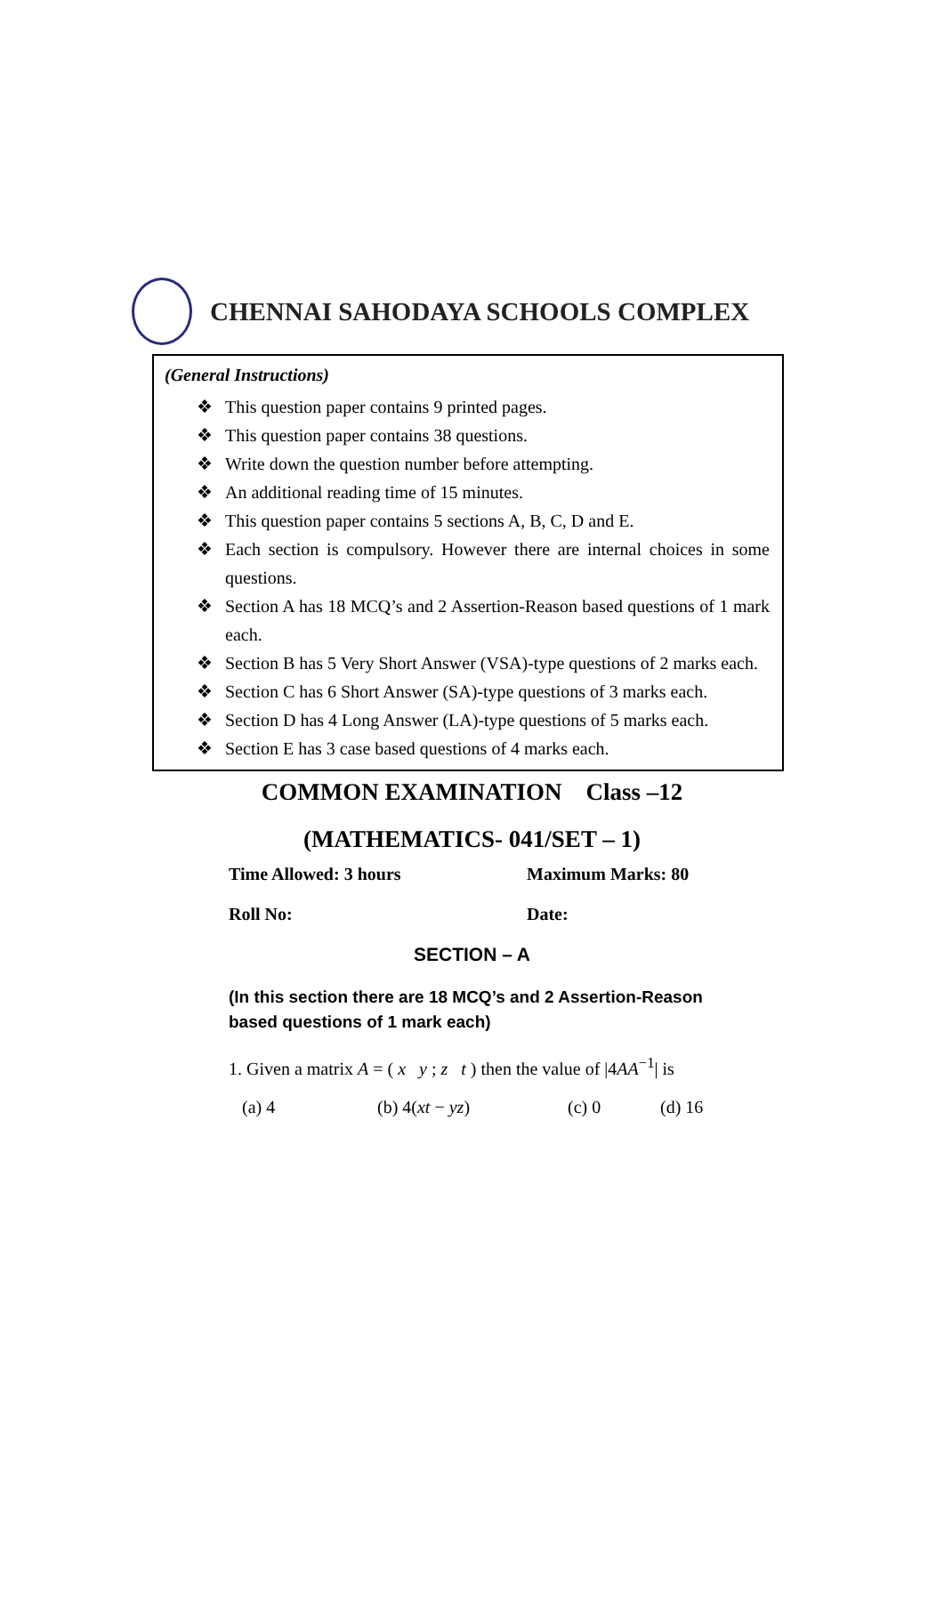CHENNAI SAHODAYA SCHOOLS COMPLEX
(General Instructions)
❖ This question paper contains 9 printed pages.
❖ This question paper contains 38 questions.
❖ Write down the question number before attempting.
❖ An additional reading time of 15 minutes.
❖ This question paper contains 5 sections A, B, C, D and E.
❖ Each section is compulsory. However there are internal choices in some questions.
❖ Section A has 18 MCQ’s and 2 Assertion-Reason based questions of 1 mark each.
❖ Section B has 5 Very Short Answer (VSA)-type questions of 2 marks each.
❖ Section C has 6 Short Answer (SA)-type questions of 3 marks each.
❖ Section D has 4 Long Answer (LA)-type questions of 5 marks each.
❖ Section E has 3 case based questions of 4 marks each.
COMMON EXAMINATION Class –12
(MATHEMATICS- 041/SET – 1)
Time Allowed: 3 hours Maximum Marks: 80
Roll No: Date:
SECTION – A
(In this section there are 18 MCQ’s and 2 Assertion-Reason based questions of 1 mark each)
1. Given a matrix A = ( x y ; z t ) then the value of |4AA<sup>−1</sup>| is
(a) 4 (b) 4(xt − yz) (c) 0 (d) 16